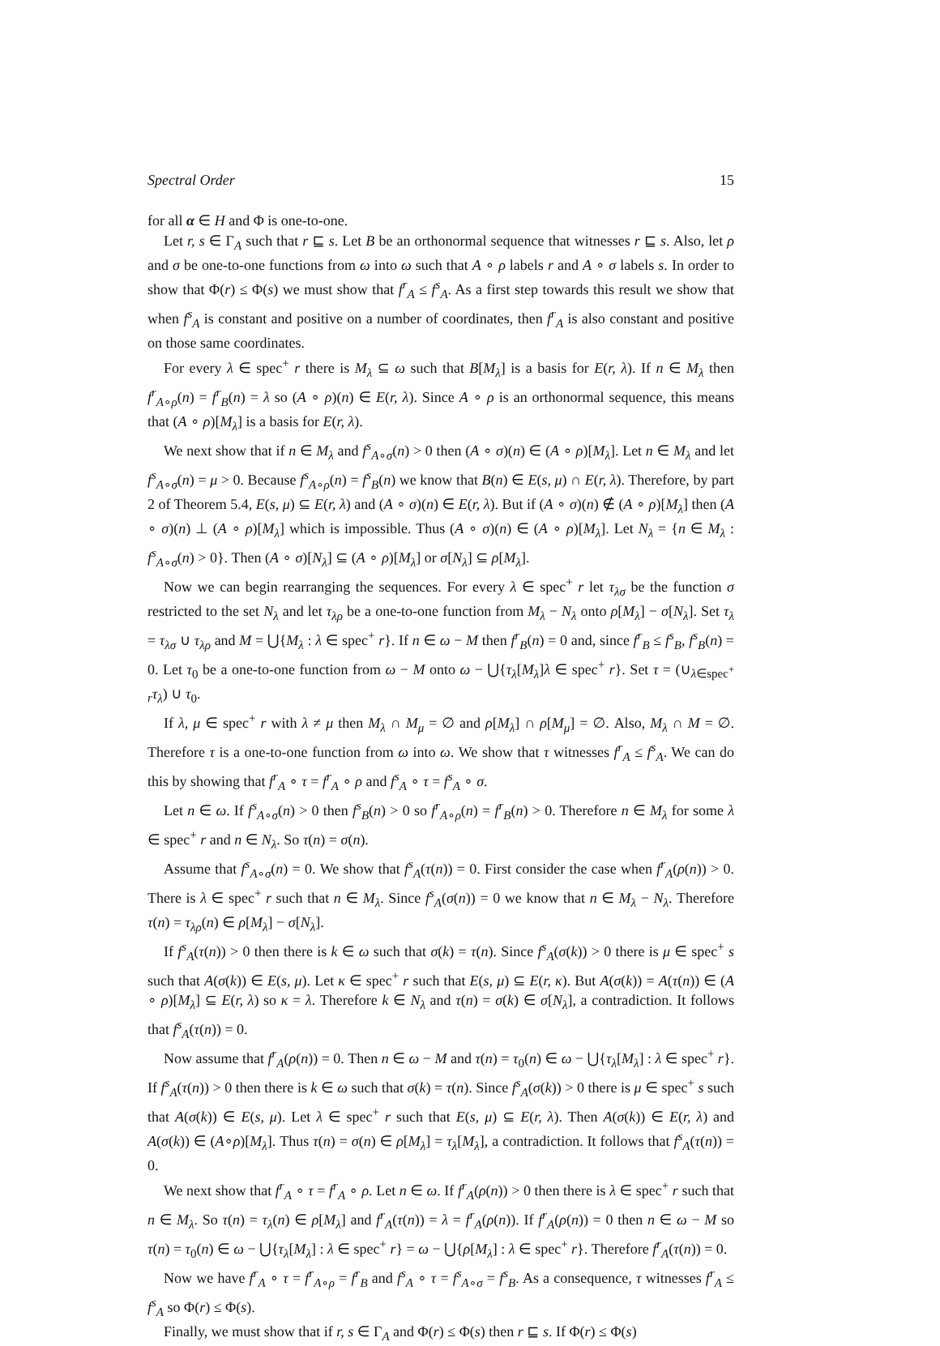Spectral Order 15
for all α ∈ H and Φ is one-to-one.
Let r, s ∈ Γ<sub>A</sub> such that r ⊑ s. Let B be an orthonormal sequence that witnesses r ⊑ s. Also, let ρ and σ be one-to-one functions from ω into ω such that A ∘ ρ labels r and A ∘ σ labels s. In order to show that Φ(r) ≤ Φ(s) we must show that f<sup>r</sup><sub>A</sub> ≤ f<sup>s</sup><sub>A</sub>. As a first step towards this result we show that when f<sup>s</sup><sub>A</sub> is constant and positive on a number of coordinates, then f<sup>r</sup><sub>A</sub> is also constant and positive on those same coordinates.
For every λ ∈ spec<sup>+</sup> r there is M<sub>λ</sub> ⊆ ω such that B[M<sub>λ</sub>] is a basis for E(r, λ). If n ∈ M<sub>λ</sub> then f<sup>r</sup><sub>A∘ρ</sub>(n) = f<sup>r</sup><sub>B</sub>(n) = λ so (A ∘ ρ)(n) ∈ E(r, λ). Since A ∘ ρ is an orthonormal sequence, this means that (A ∘ ρ)[M<sub>λ</sub>] is a basis for E(r, λ).
We next show that if n ∈ M<sub>λ</sub> and f<sup>s</sup><sub>A∘σ</sub>(n) > 0 then (A ∘ σ)(n) ∈ (A ∘ ρ)[M<sub>λ</sub>]. Let n ∈ M<sub>λ</sub> and let f<sup>s</sup><sub>A∘σ</sub>(n) = μ > 0. Because f<sup>s</sup><sub>A∘ρ</sub>(n) = f<sup>s</sup><sub>B</sub>(n) we know that B(n) ∈ E(s, μ) ∩ E(r, λ). Therefore, by part 2 of Theorem 5.4, E(s, μ) ⊆ E(r, λ) and (A ∘ σ)(n) ∈ E(r, λ). But if (A ∘ σ)(n) ∉ (A ∘ ρ)[M<sub>λ</sub>] then (A ∘ σ)(n) ⊥ (A ∘ ρ)[M<sub>λ</sub>] which is impossible. Thus (A ∘ σ)(n) ∈ (A ∘ ρ)[M<sub>λ</sub>]. Let N<sub>λ</sub> = {n ∈ M<sub>λ</sub> : f<sup>s</sup><sub>A∘σ</sub>(n) > 0}. Then (A ∘ σ)[N<sub>λ</sub>] ⊆ (A ∘ ρ)[M<sub>λ</sub>] or σ[N<sub>λ</sub>] ⊆ ρ[M<sub>λ</sub>].
Now we can begin rearranging the sequences. For every λ ∈ spec<sup>+</sup> r let τ<sub>λσ</sub> be the function σ restricted to the set N<sub>λ</sub> and let τ<sub>λρ</sub> be a one-to-one function from M<sub>λ</sub> − N<sub>λ</sub> onto ρ[M<sub>λ</sub>] − σ[N<sub>λ</sub>]. Set τ<sub>λ</sub> = τ<sub>λσ</sub> ∪ τ<sub>λρ</sub> and M = ⋃{M<sub>λ</sub> : λ ∈ spec<sup>+</sup> r}. If n ∈ ω − M then f<sup>r</sup><sub>B</sub>(n) = 0 and, since f<sup>r</sup><sub>B</sub> ≤ f<sup>s</sup><sub>B</sub>, f<sup>s</sup><sub>B</sub>(n) = 0. Let τ<sub>0</sub> be a one-to-one function from ω − M onto ω − ⋃{τ<sub>λ</sub>[M<sub>λ</sub>]λ ∈ spec<sup>+</sup> r}. Set τ = (∪<sub>λ∈spec<sup>+</sup> r</sub>τ<sub>λ</sub>) ∪ τ<sub>0</sub>.
If λ, μ ∈ spec<sup>+</sup> r with λ ≠ μ then M<sub>λ</sub> ∩ M<sub>μ</sub> = ∅ and ρ[M<sub>λ</sub>] ∩ ρ[M<sub>μ</sub>] = ∅. Also, M<sub>λ</sub> ∩ M = ∅. Therefore τ is a one-to-one function from ω into ω. We show that τ witnesses f<sup>r</sup><sub>A</sub> ≤ f<sup>s</sup><sub>A</sub>. We can do this by showing that f<sup>r</sup><sub>A</sub> ∘ τ = f<sup>r</sup><sub>A</sub> ∘ ρ and f<sup>s</sup><sub>A</sub> ∘ τ = f<sup>s</sup><sub>A</sub> ∘ σ.
Let n ∈ ω. If f<sup>s</sup><sub>A∘σ</sub>(n) > 0 then f<sup>s</sup><sub>B</sub>(n) > 0 so f<sup>r</sup><sub>A∘ρ</sub>(n) = f<sup>r</sup><sub>B</sub>(n) > 0. Therefore n ∈ M<sub>λ</sub> for some λ ∈ spec<sup>+</sup> r and n ∈ N<sub>λ</sub>. So τ(n) = σ(n).
Assume that f<sup>s</sup><sub>A∘σ</sub>(n) = 0. We show that f<sup>s</sup><sub>A</sub>(τ(n)) = 0. First consider the case when f<sup>r</sup><sub>A</sub>(ρ(n)) > 0. There is λ ∈ spec<sup>+</sup> r such that n ∈ M<sub>λ</sub>. Since f<sup>s</sup><sub>A</sub>(σ(n)) = 0 we know that n ∈ M<sub>λ</sub> − N<sub>λ</sub>. Therefore τ(n) = τ<sub>λρ</sub>(n) ∈ ρ[M<sub>λ</sub>] − σ[N<sub>λ</sub>].
If f<sup>s</sup><sub>A</sub>(τ(n)) > 0 then there is k ∈ ω such that σ(k) = τ(n). Since f<sup>s</sup><sub>A</sub>(σ(k)) > 0 there is μ ∈ spec<sup>+</sup> s such that A(σ(k)) ∈ E(s, μ). Let κ ∈ spec<sup>+</sup> r such that E(s, μ) ⊆ E(r, κ). But A(σ(k)) = A(τ(n)) ∈ (A ∘ ρ)[M<sub>λ</sub>] ⊆ E(r, λ) so κ = λ. Therefore k ∈ N<sub>λ</sub> and τ(n) = σ(k) ∈ σ[N<sub>λ</sub>], a contradiction. It follows that f<sup>s</sup><sub>A</sub>(τ(n)) = 0.
Now assume that f<sup>r</sup><sub>A</sub>(ρ(n)) = 0. Then n ∈ ω − M and τ(n) = τ<sub>0</sub>(n) ∈ ω − ⋃{τ<sub>λ</sub>[M<sub>λ</sub>] : λ ∈ spec<sup>+</sup> r}. If f<sup>s</sup><sub>A</sub>(τ(n)) > 0 then there is k ∈ ω such that σ(k) = τ(n). Since f<sup>s</sup><sub>A</sub>(σ(k)) > 0 there is μ ∈ spec<sup>+</sup> s such that A(σ(k)) ∈ E(s, μ). Let λ ∈ spec<sup>+</sup> r such that E(s, μ) ⊆ E(r, λ). Then A(σ(k)) ∈ E(r, λ) and A(σ(k)) ∈ (A∘ρ)[M<sub>λ</sub>]. Thus τ(n) = σ(n) ∈ ρ[M<sub>λ</sub>] = τ<sub>λ</sub>[M<sub>λ</sub>], a contradiction. It follows that f<sup>s</sup><sub>A</sub>(τ(n)) = 0.
We next show that f<sup>r</sup><sub>A</sub> ∘ τ = f<sup>r</sup><sub>A</sub> ∘ ρ. Let n ∈ ω. If f<sup>r</sup><sub>A</sub>(ρ(n)) > 0 then there is λ ∈ spec<sup>+</sup> r such that n ∈ M<sub>λ</sub>. So τ(n) = τ<sub>λ</sub>(n) ∈ ρ[M<sub>λ</sub>] and f<sup>r</sup><sub>A</sub>(τ(n)) = λ = f<sup>r</sup><sub>A</sub>(ρ(n)). If f<sup>r</sup><sub>A</sub>(ρ(n)) = 0 then n ∈ ω − M so τ(n) = τ<sub>0</sub>(n) ∈ ω − ⋃{τ<sub>λ</sub>[M<sub>λ</sub>] : λ ∈ spec<sup>+</sup> r} = ω − ⋃{ρ[M<sub>λ</sub>] : λ ∈ spec<sup>+</sup> r}. Therefore f<sup>r</sup><sub>A</sub>(τ(n)) = 0.
Now we have f<sup>r</sup><sub>A</sub> ∘ τ = f<sup>r</sup><sub>A∘ρ</sub> = f<sup>r</sup><sub>B</sub> and f<sup>s</sup><sub>A</sub> ∘ τ = f<sup>s</sup><sub>A∘σ</sub> = f<sup>s</sup><sub>B</sub>. As a consequence, τ witnesses f<sup>r</sup><sub>A</sub> ≤ f<sup>s</sup><sub>A</sub> so Φ(r) ≤ Φ(s).
Finally, we must show that if r, s ∈ Γ<sub>A</sub> and Φ(r) ≤ Φ(s) then r ⊑ s. If Φ(r) ≤ Φ(s)